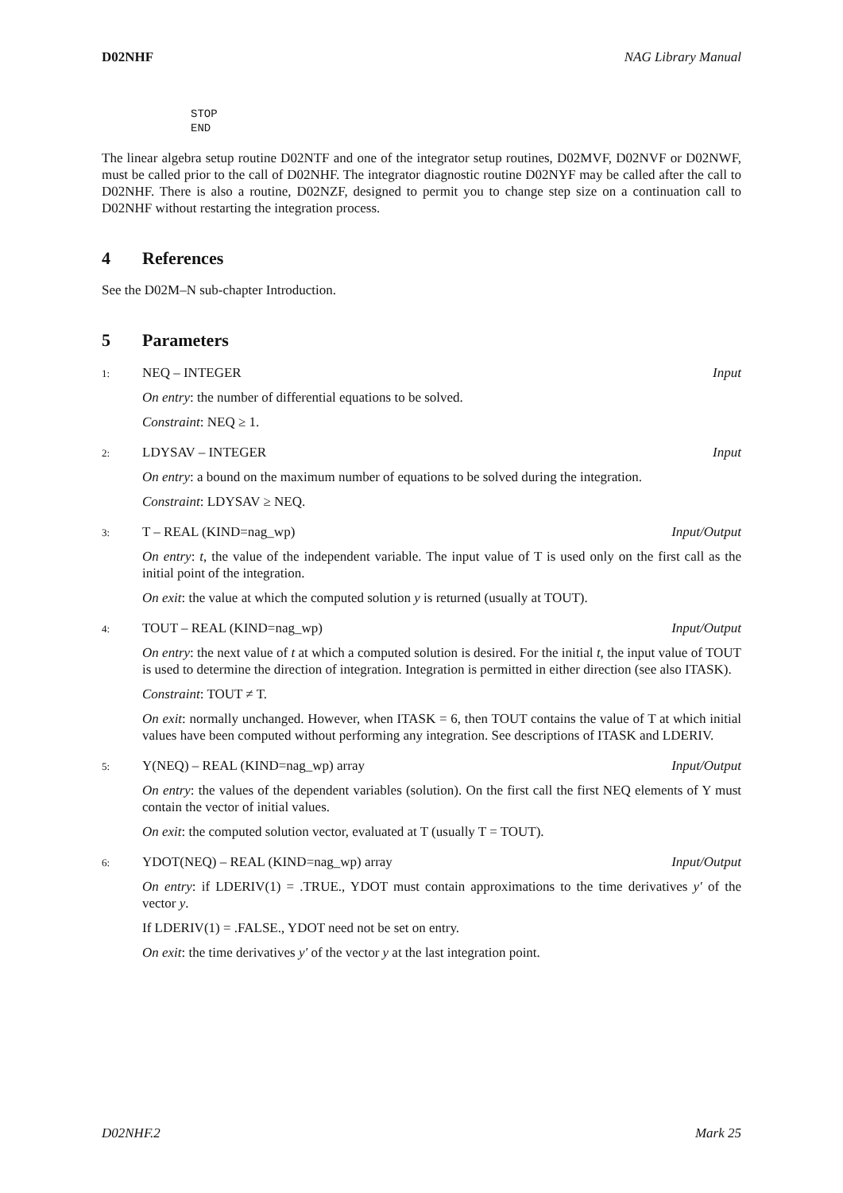D02NHF NAG Library Manual
STOP
END
The linear algebra setup routine D02NTF and one of the integrator setup routines, D02MVF, D02NVF or D02NWF, must be called prior to the call of D02NHF. The integrator diagnostic routine D02NYF may be called after the call to D02NHF. There is also a routine, D02NZF, designed to permit you to change step size on a continuation call to D02NHF without restarting the integration process.
4 References
See the D02M–N sub-chapter Introduction.
5 Parameters
1: NEQ – INTEGER Input
On entry: the number of differential equations to be solved.
Constraint: NEQ ≥ 1.
2: LDYSAV – INTEGER Input
On entry: a bound on the maximum number of equations to be solved during the integration.
Constraint: LDYSAV ≥ NEQ.
3: T – REAL (KIND=nag_wp) Input/Output
On entry: t, the value of the independent variable. The input value of T is used only on the first call as the initial point of the integration.
On exit: the value at which the computed solution y is returned (usually at TOUT).
4: TOUT – REAL (KIND=nag_wp) Input/Output
On entry: the next value of t at which a computed solution is desired. For the initial t, the input value of TOUT is used to determine the direction of integration. Integration is permitted in either direction (see also ITASK).
Constraint: TOUT ≠ T.
On exit: normally unchanged. However, when ITASK = 6, then TOUT contains the value of T at which initial values have been computed without performing any integration. See descriptions of ITASK and LDERIV.
5: Y(NEQ) – REAL (KIND=nag_wp) array
Input/Output
On entry: the values of the dependent variables (solution). On the first call the first NEQ elements of Y must contain the vector of initial values.
On exit: the computed solution vector, evaluated at T (usually T = TOUT).
6: YDOT(NEQ) – REAL (KIND=nag_wp) array
Input/Output
On entry: if LDERIV(1) = .TRUE., YDOT must contain approximations to the time derivatives y′ of the vector y.
If LDERIV(1) = .FALSE., YDOT need not be set on entry.
On exit: the time derivatives y′ of the vector y at the last integration point.
D02NHF.2 Mark 25